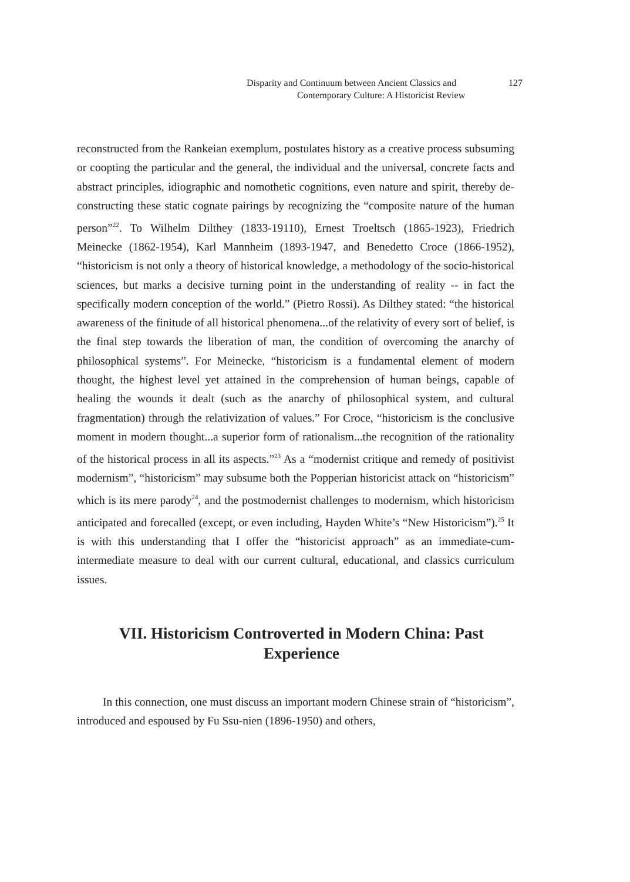Disparity and Continuum between Ancient Classics and 127
Contemporary Culture: A Historicist Review
reconstructed from the Rankeian exemplum, postulates history as a creative process subsuming or coopting the particular and the general, the individual and the universal, concrete facts and abstract principles, idiographic and nomothetic cognitions, even nature and spirit, thereby de-constructing these static cognate pairings by recognizing the “composite nature of the human person”<sup>22</sup>. To Wilhelm Dilthey (1833-19110), Ernest Troeltsch (1865-1923), Friedrich Meinecke (1862-1954), Karl Mannheim (1893-1947, and Benedetto Croce (1866-1952), “historicism is not only a theory of historical knowledge, a methodology of the socio-historical sciences, but marks a decisive turning point in the understanding of reality -- in fact the specifically modern conception of the world.” (Pietro Rossi). As Dilthey stated: “the historical awareness of the finitude of all historical phenomena...of the relativity of every sort of belief, is the final step towards the liberation of man, the condition of overcoming the anarchy of philosophical systems”. For Meinecke, “historicism is a fundamental element of modern thought, the highest level yet attained in the comprehension of human beings, capable of healing the wounds it dealt (such as the anarchy of philosophical system, and cultural fragmentation) through the relativization of values.” For Croce, “historicism is the conclusive moment in modern thought...a superior form of rationalism...the recognition of the rationality of the historical process in all its aspects.”<sup>23</sup> As a “modernist critique and remedy of positivist modernism”, “historicism” may subsume both the Popperian historicist attack on “historicism” which is its mere parody<sup>24</sup>, and the postmodernist challenges to modernism, which historicism anticipated and forecalled (except, or even including, Hayden White’s “New Historicism”).<sup>25</sup> It is with this understanding that I offer the “historicist approach” as an immediate-cum-intermediate measure to deal with our current cultural, educational, and classics curriculum issues.
VII. Historicism Controverted in Modern China: Past Experience
In this connection, one must discuss an important modern Chinese strain of “historicism”, introduced and espoused by Fu Ssu-nien (1896-1950) and others,